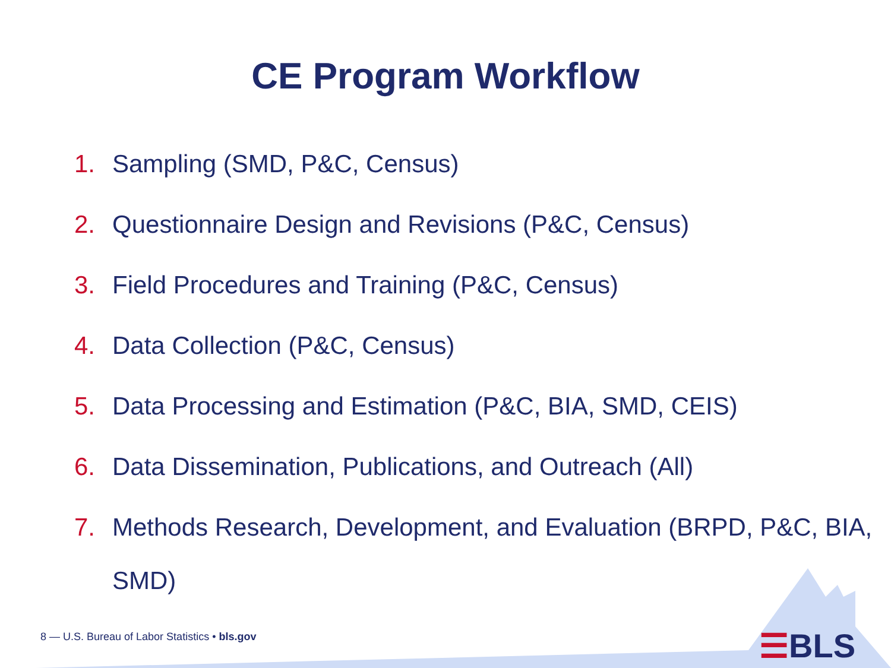CE Program Workflow
1. Sampling (SMD, P&C, Census)
2. Questionnaire Design and Revisions (P&C, Census)
3. Field Procedures and Training (P&C, Census)
4. Data Collection (P&C, Census)
5. Data Processing and Estimation (P&C, BIA, SMD, CEIS)
6. Data Dissemination, Publications, and Outreach (All)
7. Methods Research, Development, and Evaluation (BRPD, P&C, BIA, SMD)
8 — U.S. Bureau of Labor Statistics • bls.gov
☰BLS